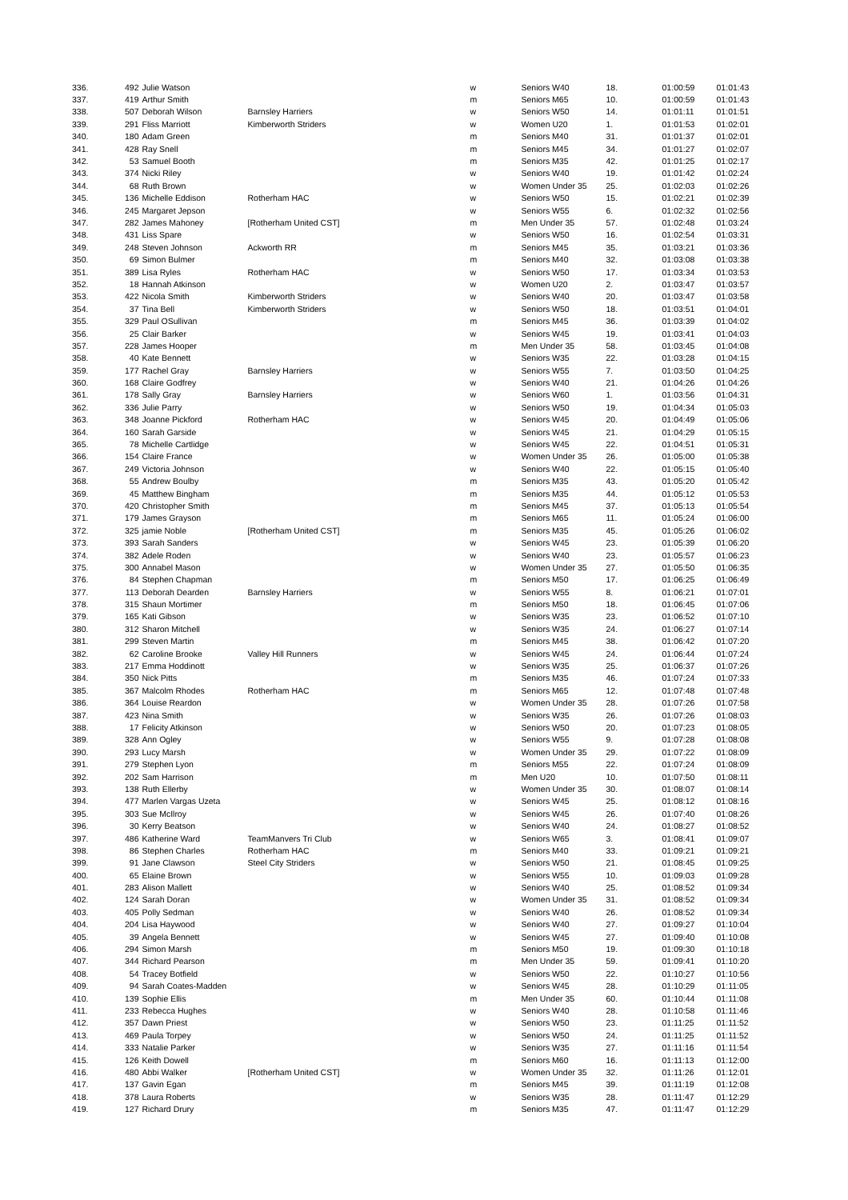| 336. | 492 | Julie Watson | | w | Seniors W40 | 18. | 01:00:59 | 01:01:43 |
| 337. | 419 | Arthur Smith | | m | Seniors M65 | 10. | 01:00:59 | 01:01:43 |
| 338. | 507 | Deborah Wilson | Barnsley Harriers | w | Seniors W50 | 14. | 01:01:11 | 01:01:51 |
| 339. | 291 | Fliss Marriott | Kimberworth Striders | w | Women U20 | 1. | 01:01:53 | 01:02:01 |
| 340. | 180 | Adam Green | | m | Seniors M40 | 31. | 01:01:37 | 01:02:01 |
| 341. | 428 | Ray Snell | | m | Seniors M45 | 34. | 01:01:27 | 01:02:07 |
| 342. | 53 | Samuel Booth | | m | Seniors M35 | 42. | 01:01:25 | 01:02:17 |
| 343. | 374 | Nicki Riley | | w | Seniors W40 | 19. | 01:01:42 | 01:02:24 |
| 344. | 68 | Ruth Brown | | w | Women Under 35 | 25. | 01:02:03 | 01:02:26 |
| 345. | 136 | Michelle Eddison | Rotherham HAC | w | Seniors W50 | 15. | 01:02:21 | 01:02:39 |
| 346. | 245 | Margaret Jepson | | w | Seniors W55 | 6. | 01:02:32 | 01:02:56 |
| 347. | 282 | James Mahoney | [Rotherham United CST] | m | Men Under 35 | 57. | 01:02:48 | 01:03:24 |
| 348. | 431 | Liss Spare | | w | Seniors W50 | 16. | 01:02:54 | 01:03:31 |
| 349. | 248 | Steven Johnson | Ackworth RR | m | Seniors M45 | 35. | 01:03:21 | 01:03:36 |
| 350. | 69 | Simon Bulmer | | m | Seniors M40 | 32. | 01:03:08 | 01:03:38 |
| 351. | 389 | Lisa Ryles | Rotherham HAC | w | Seniors W50 | 17. | 01:03:34 | 01:03:53 |
| 352. | 18 | Hannah Atkinson | | w | Women U20 | 2. | 01:03:47 | 01:03:57 |
| 353. | 422 | Nicola Smith | Kimberworth Striders | w | Seniors W40 | 20. | 01:03:47 | 01:03:58 |
| 354. | 37 | Tina Bell | Kimberworth Striders | w | Seniors W50 | 18. | 01:03:51 | 01:04:01 |
| 355. | 329 | Paul OSullivan | | m | Seniors M45 | 36. | 01:03:39 | 01:04:02 |
| 356. | 25 | Clair Barker | | w | Seniors W45 | 19. | 01:03:41 | 01:04:03 |
| 357. | 228 | James Hooper | | m | Men Under 35 | 58. | 01:03:45 | 01:04:08 |
| 358. | 40 | Kate Bennett | | w | Seniors W35 | 22. | 01:03:28 | 01:04:15 |
| 359. | 177 | Rachel Gray | Barnsley Harriers | w | Seniors W55 | 7. | 01:03:50 | 01:04:25 |
| 360. | 168 | Claire Godfrey | | w | Seniors W40 | 21. | 01:04:26 | 01:04:26 |
| 361. | 178 | Sally Gray | Barnsley Harriers | w | Seniors W60 | 1. | 01:03:56 | 01:04:31 |
| 362. | 336 | Julie Parry | | w | Seniors W50 | 19. | 01:04:34 | 01:05:03 |
| 363. | 348 | Joanne Pickford | Rotherham HAC | w | Seniors W45 | 20. | 01:04:49 | 01:05:06 |
| 364. | 160 | Sarah Garside | | w | Seniors W45 | 21. | 01:04:29 | 01:05:15 |
| 365. | 78 | Michelle Cartlidge | | w | Seniors W45 | 22. | 01:04:51 | 01:05:31 |
| 366. | 154 | Claire France | | w | Women Under 35 | 26. | 01:05:00 | 01:05:38 |
| 367. | 249 | Victoria Johnson | | w | Seniors W40 | 22. | 01:05:15 | 01:05:40 |
| 368. | 55 | Andrew Boulby | | m | Seniors M35 | 43. | 01:05:20 | 01:05:42 |
| 369. | 45 | Matthew Bingham | | m | Seniors M35 | 44. | 01:05:12 | 01:05:53 |
| 370. | 420 | Christopher Smith | | m | Seniors M45 | 37. | 01:05:13 | 01:05:54 |
| 371. | 179 | James Grayson | | m | Seniors M65 | 11. | 01:05:24 | 01:06:00 |
| 372. | 325 | jamie Noble | [Rotherham United CST] | m | Seniors M35 | 45. | 01:05:26 | 01:06:02 |
| 373. | 393 | Sarah Sanders | | w | Seniors W45 | 23. | 01:05:39 | 01:06:20 |
| 374. | 382 | Adele Roden | | w | Seniors W40 | 23. | 01:05:57 | 01:06:23 |
| 375. | 300 | Annabel Mason | | w | Women Under 35 | 27. | 01:05:50 | 01:06:35 |
| 376. | 84 | Stephen Chapman | | m | Seniors M50 | 17. | 01:06:25 | 01:06:49 |
| 377. | 113 | Deborah Dearden | Barnsley Harriers | w | Seniors W55 | 8. | 01:06:21 | 01:07:01 |
| 378. | 315 | Shaun Mortimer | | m | Seniors M50 | 18. | 01:06:45 | 01:07:06 |
| 379. | 165 | Kati Gibson | | w | Seniors W35 | 23. | 01:06:52 | 01:07:10 |
| 380. | 312 | Sharon Mitchell | | w | Seniors W35 | 24. | 01:06:27 | 01:07:14 |
| 381. | 299 | Steven Martin | | m | Seniors M45 | 38. | 01:06:42 | 01:07:20 |
| 382. | 62 | Caroline Brooke | Valley Hill Runners | w | Seniors W45 | 24. | 01:06:44 | 01:07:24 |
| 383. | 217 | Emma Hoddinott | | w | Seniors W35 | 25. | 01:06:37 | 01:07:26 |
| 384. | 350 | Nick Pitts | | m | Seniors M35 | 46. | 01:07:24 | 01:07:33 |
| 385. | 367 | Malcolm Rhodes | Rotherham HAC | m | Seniors M65 | 12. | 01:07:48 | 01:07:48 |
| 386. | 364 | Louise Reardon | | w | Women Under 35 | 28. | 01:07:26 | 01:07:58 |
| 387. | 423 | Nina Smith | | w | Seniors W35 | 26. | 01:07:26 | 01:08:03 |
| 388. | 17 | Felicity Atkinson | | w | Seniors W50 | 20. | 01:07:23 | 01:08:05 |
| 389. | 328 | Ann Ogley | | w | Seniors W55 | 9. | 01:07:28 | 01:08:08 |
| 390. | 293 | Lucy Marsh | | w | Women Under 35 | 29. | 01:07:22 | 01:08:09 |
| 391. | 279 | Stephen Lyon | | m | Seniors M55 | 22. | 01:07:24 | 01:08:09 |
| 392. | 202 | Sam Harrison | | m | Men U20 | 10. | 01:07:50 | 01:08:11 |
| 393. | 138 | Ruth Ellerby | | w | Women Under 35 | 30. | 01:08:07 | 01:08:14 |
| 394. | 477 | Marlen Vargas Uzeta | | w | Seniors W45 | 25. | 01:08:12 | 01:08:16 |
| 395. | 303 | Sue McIlroy | | w | Seniors W45 | 26. | 01:07:40 | 01:08:26 |
| 396. | 30 | Kerry Beatson | | w | Seniors W40 | 24. | 01:08:27 | 01:08:52 |
| 397. | 486 | Katherine Ward | TeamManvers Tri Club | w | Seniors W65 | 3. | 01:08:41 | 01:09:07 |
| 398. | 86 | Stephen Charles | Rotherham HAC | m | Seniors M40 | 33. | 01:09:21 | 01:09:21 |
| 399. | 91 | Jane Clawson | Steel City Striders | w | Seniors W50 | 21. | 01:08:45 | 01:09:25 |
| 400. | 65 | Elaine Brown | | w | Seniors W55 | 10. | 01:09:03 | 01:09:28 |
| 401. | 283 | Alison Mallett | | w | Seniors W40 | 25. | 01:08:52 | 01:09:34 |
| 402. | 124 | Sarah Doran | | w | Women Under 35 | 31. | 01:08:52 | 01:09:34 |
| 403. | 405 | Polly Sedman | | w | Seniors W40 | 26. | 01:08:52 | 01:09:34 |
| 404. | 204 | Lisa Haywood | | w | Seniors W40 | 27. | 01:09:27 | 01:10:04 |
| 405. | 39 | Angela Bennett | | w | Seniors W45 | 27. | 01:09:40 | 01:10:08 |
| 406. | 294 | Simon Marsh | | m | Seniors M50 | 19. | 01:09:30 | 01:10:18 |
| 407. | 344 | Richard Pearson | | m | Men Under 35 | 59. | 01:09:41 | 01:10:20 |
| 408. | 54 | Tracey Botfield | | w | Seniors W50 | 22. | 01:10:27 | 01:10:56 |
| 409. | 94 | Sarah Coates-Madden | | w | Seniors W45 | 28. | 01:10:29 | 01:11:05 |
| 410. | 139 | Sophie Ellis | | m | Men Under 35 | 60. | 01:10:44 | 01:11:08 |
| 411. | 233 | Rebecca Hughes | | w | Seniors W40 | 28. | 01:10:58 | 01:11:46 |
| 412. | 357 | Dawn Priest | | w | Seniors W50 | 23. | 01:11:25 | 01:11:52 |
| 413. | 469 | Paula Torpey | | w | Seniors W50 | 24. | 01:11:25 | 01:11:52 |
| 414. | 333 | Natalie Parker | | w | Seniors W35 | 27. | 01:11:16 | 01:11:54 |
| 415. | 126 | Keith Dowell | | m | Seniors M60 | 16. | 01:11:13 | 01:12:00 |
| 416. | 480 | Abbi Walker | [Rotherham United CST] | w | Women Under 35 | 32. | 01:11:26 | 01:12:01 |
| 417. | 137 | Gavin Egan | | m | Seniors M45 | 39. | 01:11:19 | 01:12:08 |
| 418. | 378 | Laura Roberts | | w | Seniors W35 | 28. | 01:11:47 | 01:12:29 |
| 419. | 127 | Richard Drury | | m | Seniors M35 | 47. | 01:11:47 | 01:12:29 |